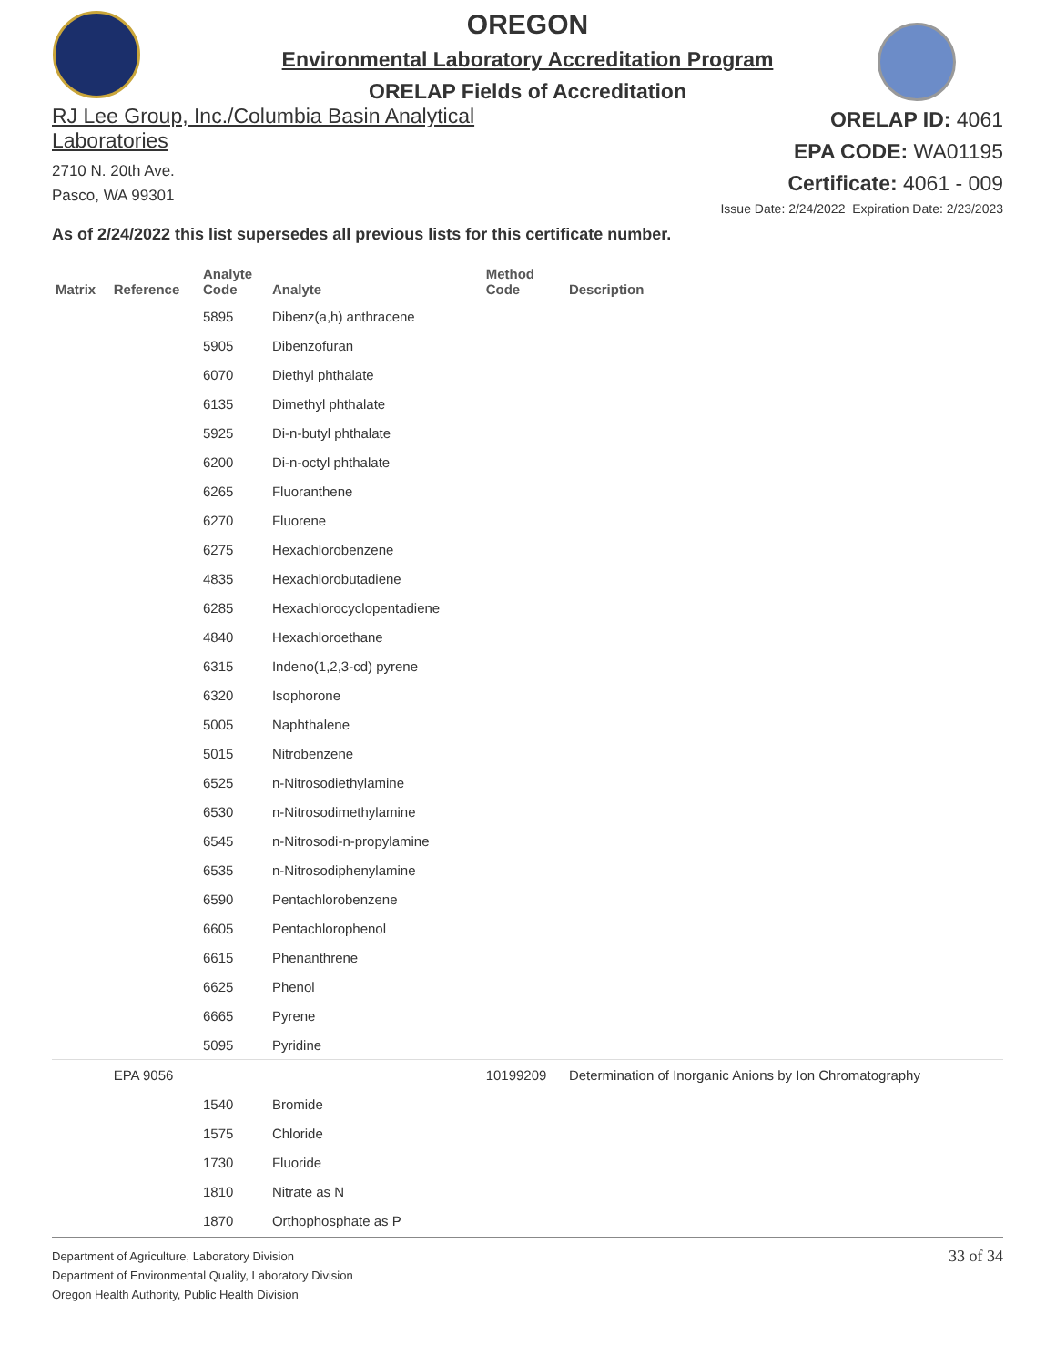OREGON
Environmental Laboratory Accreditation Program
ORELAP Fields of Accreditation
RJ Lee Group, Inc./Columbia Basin Analytical
Laboratories
2710 N. 20th Ave.
Pasco, WA 99301
ORELAP ID: 4061
EPA CODE: WA01195
Certificate: 4061 - 009
Issue Date: 2/24/2022 Expiration Date: 2/23/2023
As of 2/24/2022 this list supersedes all previous lists for this certificate number.
| Matrix | Reference | Analyte Code | Analyte | Method Code | Description |
| --- | --- | --- | --- | --- | --- |
| | | 5895 | Dibenz(a,h) anthracene | | |
| | | 5905 | Dibenzofuran | | |
| | | 6070 | Diethyl phthalate | | |
| | | 6135 | Dimethyl phthalate | | |
| | | 5925 | Di-n-butyl phthalate | | |
| | | 6200 | Di-n-octyl phthalate | | |
| | | 6265 | Fluoranthene | | |
| | | 6270 | Fluorene | | |
| | | 6275 | Hexachlorobenzene | | |
| | | 4835 | Hexachlorobutadiene | | |
| | | 6285 | Hexachlorocyclopentadiene | | |
| | | 4840 | Hexachloroethane | | |
| | | 6315 | Indeno(1,2,3-cd) pyrene | | |
| | | 6320 | Isophorone | | |
| | | 5005 | Naphthalene | | |
| | | 5015 | Nitrobenzene | | |
| | | 6525 | n-Nitrosodiethylamine | | |
| | | 6530 | n-Nitrosodimethylamine | | |
| | | 6545 | n-Nitrosodi-n-propylamine | | |
| | | 6535 | n-Nitrosodiphenylamine | | |
| | | 6590 | Pentachlorobenzene | | |
| | | 6605 | Pentachlorophenol | | |
| | | 6615 | Phenanthrene | | |
| | | 6625 | Phenol | | |
| | | 6665 | Pyrene | | |
| | | 5095 | Pyridine | | |
| | EPA 9056 | | | 10199209 | Determination of Inorganic Anions by Ion Chromatography |
| | | 1540 | Bromide | | |
| | | 1575 | Chloride | | |
| | | 1730 | Fluoride | | |
| | | 1810 | Nitrate as N | | |
| | | 1870 | Orthophosphate as P | | |
Department of Agriculture, Laboratory Division
Department of Environmental Quality, Laboratory Division
Oregon Health Authority, Public Health Division
33 of 34